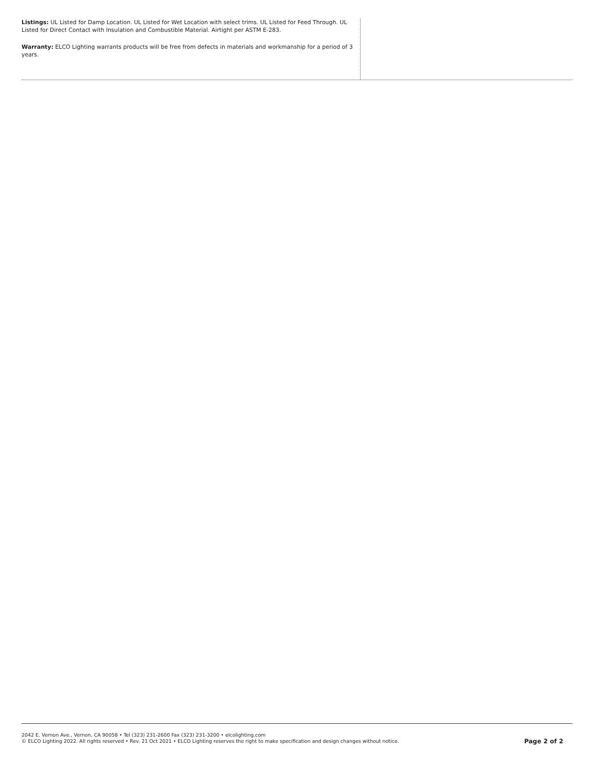Listings: UL Listed for Damp Location. UL Listed for Wet Location with select trims. UL Listed for Feed Through. UL Listed for Direct Contact with Insulation and Combustible Material. Airtight per ASTM E-283.
Warranty: ELCO Lighting warrants products will be free from defects in materials and workmanship for a period of 3 years.
2042 E. Vernon Ave., Vernon, CA 90058 • Tel (323) 231-2600 Fax (323) 231-3200 • elcolighting.com
© ELCO Lighting 2022. All rights reserved • Rev. 21 Oct 2021 • ELCO Lighting reserves the right to make specification and design changes without notice.
Page 2 of 2